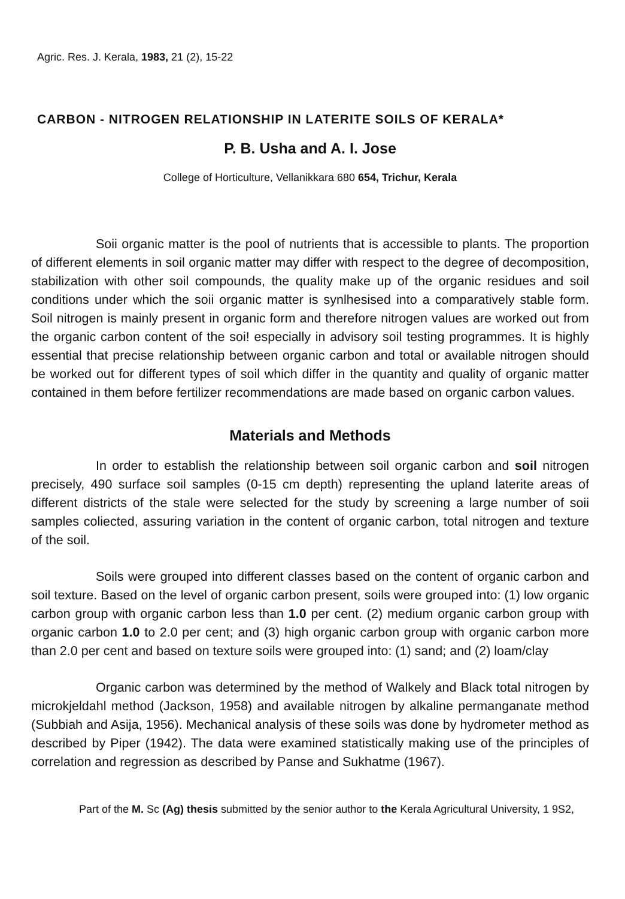Agric. Res. J. Kerala, 1983, 21 (2), 15-22
CARBON - NITROGEN RELATIONSHIP IN LATERITE SOILS OF KERALA*
P. B. Usha and A. I. Jose
College of Horticulture, Vellanikkara 680 654, Trichur, Kerala
Soii organic matter is the pool of nutrients that is accessible to plants. The proportion of different elements in soil organic matter may differ with respect to the degree of decomposition, stabilization with other soil compounds, the quality make up of the organic residues and soil conditions under which the soii organic matter is synlhesised into a comparatively stable form. Soil nitrogen is mainly present in organic form and therefore nitrogen values are worked out from the organic carbon content of the soi! especially in advisory soil testing programmes. It is highly essential that precise relationship between organic carbon and total or available nitrogen should be worked out for different types of soil which differ in the quantity and quality of organic matter contained in them before fertilizer recommendations are made based on organic carbon values.
Materials and Methods
In order to establish the relationship between soil organic carbon and soil nitrogen precisely, 490 surface soil samples (0-15 cm depth) representing the upland laterite areas of different districts of the stale were selected for the study by screening a large number of soii samples coliected, assuring variation in the content of organic carbon, total nitrogen and texture of the soil.
Soils were grouped into different classes based on the content of organic carbon and soil texture. Based on the level of organic carbon present, soils were grouped into: (1) low organic carbon group with organic carbon less than 1.0 per cent. (2) medium organic carbon group with organic carbon 1.0 to 2.0 per cent; and (3) high organic carbon group with organic carbon more than 2.0 per cent and based on texture soils were grouped into: (1) sand; and (2) loam/clay
Organic carbon was determined by the method of Walkely and Black total nitrogen by microkjeldahl method (Jackson, 1958) and available nitrogen by alkaline permanganate method (Subbiah and Asija, 1956). Mechanical analysis of these soils was done by hydrometer method as described by Piper (1942). The data were examined statistically making use of the principles of correlation and regression as described by Panse and Sukhatme (1967).
Part of the M. Sc (Ag) thesis submitted by the senior author to the Kerala Agricultural University, 1 9S2,